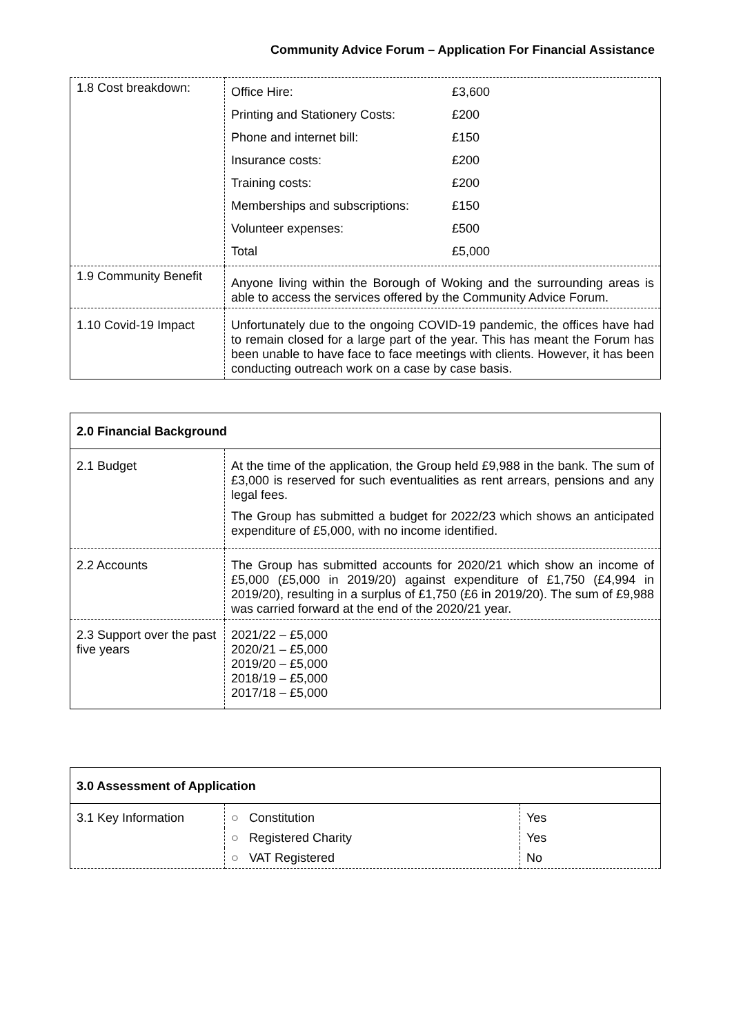Community Advice Forum – Application For Financial Assistance
| 1.8 Cost breakdown: | / Office Hire: / £3,600 / / Printing and Stationery Costs: / £200 / / Phone and internet bill: / £150 / / Insurance costs: / £200 / / Training costs: / £200 / / Memberships and subscriptions: / £150 / / Volunteer expenses: / £500 / / Total / £5,000 / |
| 1.9 Community Benefit | Anyone living within the Borough of Woking and the surrounding areas is able to access the services offered by the Community Advice Forum. |
| 1.10 Covid-19 Impact | Unfortunately due to the ongoing COVID-19 pandemic, the offices have had to remain closed for a large part of the year. This has meant the Forum has been unable to have face to face meetings with clients. However, it has been conducting outreach work on a case by case basis. |
| 2.0 Financial Background | |
| --- | --- |
| 2.1 Budget | At the time of the application, the Group held £9,988 in the bank. The sum of £3,000 is reserved for such eventualities as rent arrears, pensions and any legal fees. The Group has submitted a budget for 2022/23 which shows an anticipated expenditure of £5,000, with no income identified. |
| 2.2 Accounts | The Group has submitted accounts for 2020/21 which show an income of £5,000 (£5,000 in 2019/20) against expenditure of £1,750 (£4,994 in 2019/20), resulting in a surplus of £1,750 (£6 in 2019/20). The sum of £9,988 was carried forward at the end of the 2020/21 year. |
| 2.3 Support over the past five years | 2021/22 – £5,000 2020/21 – £5,000 2019/20 – £5,000 2018/19 – £5,000 2017/18 – £5,000 |
| 3.0 Assessment of Application | | |
| --- | --- | --- |
| 3.1 Key Information | ○ Constitution | Yes |
| | ○ Registered Charity | Yes |
| | ○ VAT Registered | No |